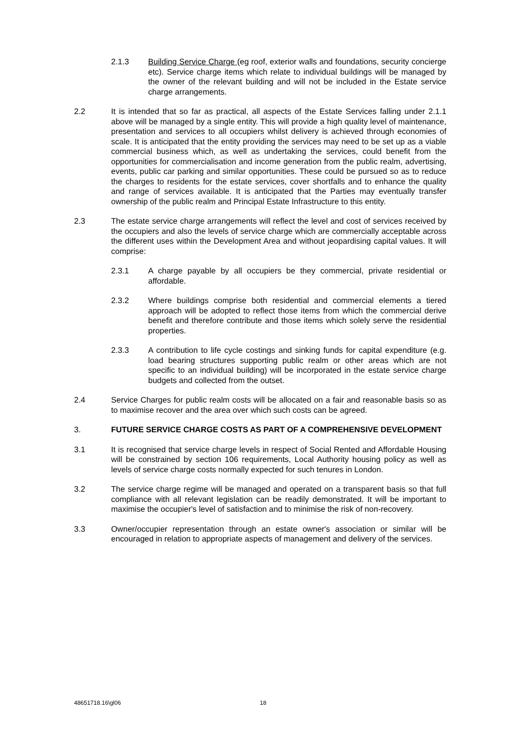2.1.3 Building Service Charge (eg roof, exterior walls and foundations, security concierge etc). Service charge items which relate to individual buildings will be managed by the owner of the relevant building and will not be included in the Estate service charge arrangements.
2.2 It is intended that so far as practical, all aspects of the Estate Services falling under 2.1.1 above will be managed by a single entity. This will provide a high quality level of maintenance, presentation and services to all occupiers whilst delivery is achieved through economies of scale. It is anticipated that the entity providing the services may need to be set up as a viable commercial business which, as well as undertaking the services, could benefit from the opportunities for commercialisation and income generation from the public realm, advertising, events, public car parking and similar opportunities. These could be pursued so as to reduce the charges to residents for the estate services, cover shortfalls and to enhance the quality and range of services available. It is anticipated that the Parties may eventually transfer ownership of the public realm and Principal Estate Infrastructure to this entity.
2.3 The estate service charge arrangements will reflect the level and cost of services received by the occupiers and also the levels of service charge which are commercially acceptable across the different uses within the Development Area and without jeopardising capital values. It will comprise:
2.3.1 A charge payable by all occupiers be they commercial, private residential or affordable.
2.3.2 Where buildings comprise both residential and commercial elements a tiered approach will be adopted to reflect those items from which the commercial derive benefit and therefore contribute and those items which solely serve the residential properties.
2.3.3 A contribution to life cycle costings and sinking funds for capital expenditure (e.g. load bearing structures supporting public realm or other areas which are not specific to an individual building) will be incorporated in the estate service charge budgets and collected from the outset.
2.4 Service Charges for public realm costs will be allocated on a fair and reasonable basis so as to maximise recover and the area over which such costs can be agreed.
3. FUTURE SERVICE CHARGE COSTS AS PART OF A COMPREHENSIVE DEVELOPMENT
3.1 It is recognised that service charge levels in respect of Social Rented and Affordable Housing will be constrained by section 106 requirements, Local Authority housing policy as well as levels of service charge costs normally expected for such tenures in London.
3.2 The service charge regime will be managed and operated on a transparent basis so that full compliance with all relevant legislation can be readily demonstrated. It will be important to maximise the occupier's level of satisfaction and to minimise the risk of non-recovery.
3.3 Owner/occupier representation through an estate owner's association or similar will be encouraged in relation to appropriate aspects of management and delivery of the services.
48651718.16\gl06 18